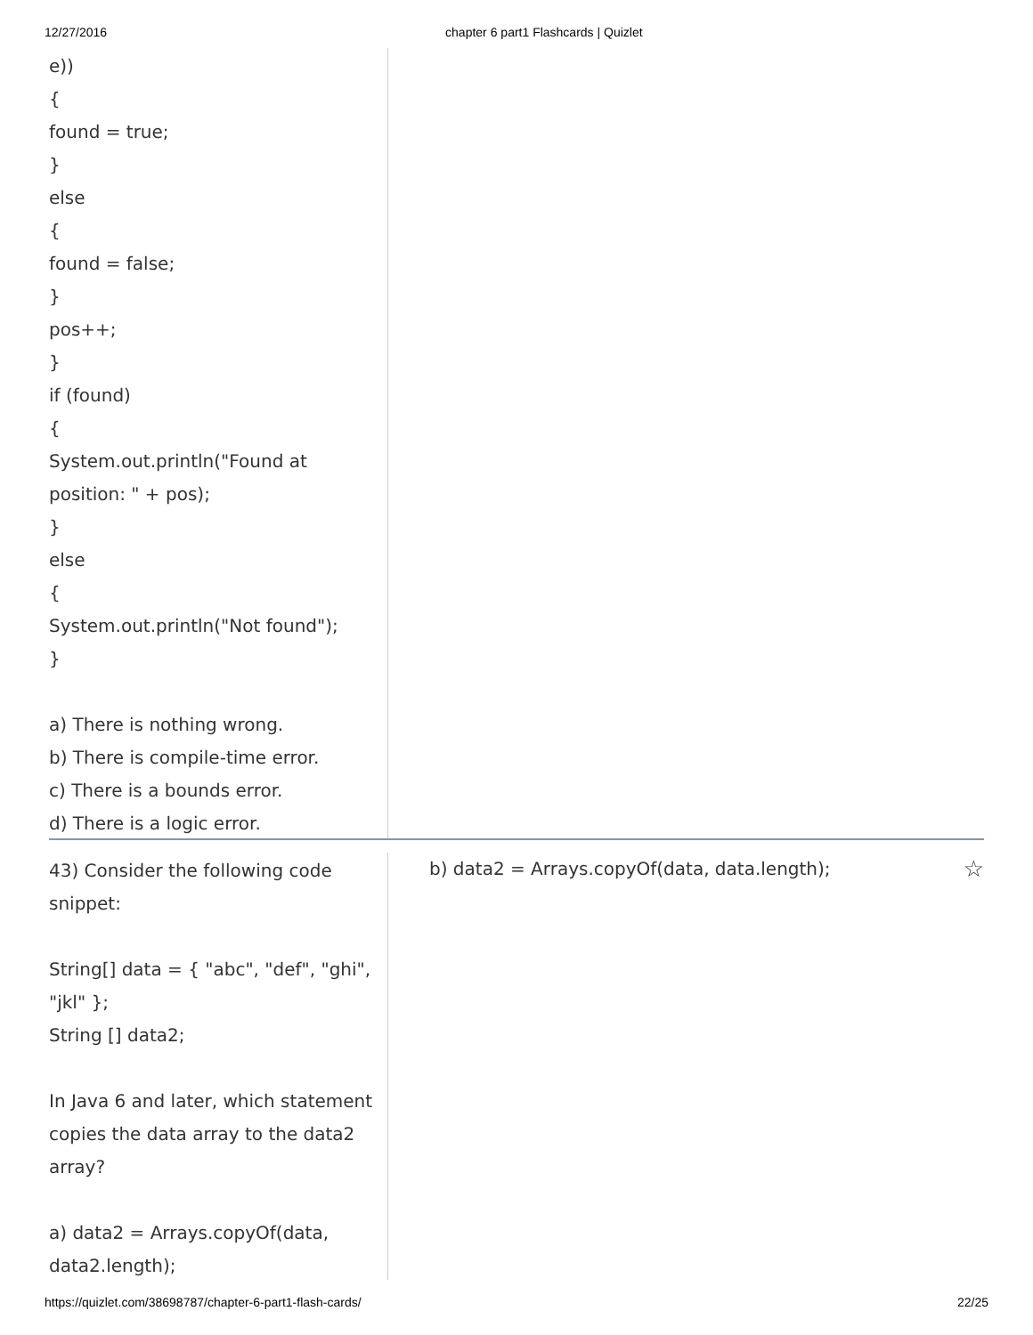12/27/2016 chapter 6 part1 Flashcards | Quizlet
e))
{
found = true;
}
else
{
found = false;
}
pos++;
}
if (found)
{
System.out.println("Found at position: " + pos);
}
else
{
System.out.println("Not found");
}
a) There is nothing wrong.
b) There is compile-time error.
c) There is a bounds error.
d) There is a logic error.
43) Consider the following code snippet:
String[] data = { "abc", "def", "ghi", "jkl" };
String [] data2;
In Java 6 and later, which statement copies the data array to the data2 array?
a) data2 = Arrays.copyOf(data, data2.length);
b) data2 = Arrays.copyOf(data, data.length); ☆
https://quizlet.com/38698787/chapter-6-part1-flash-cards/ 22/25